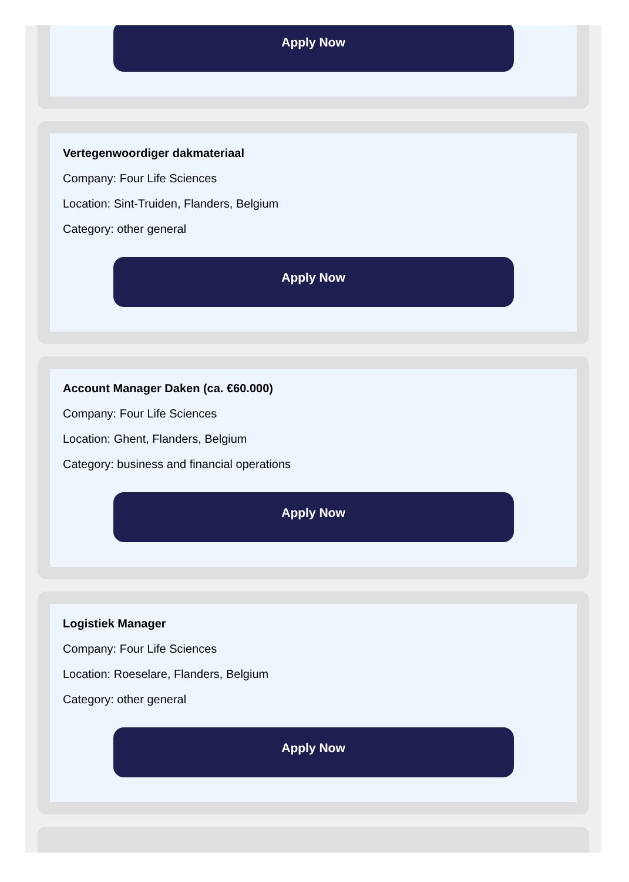Apply Now
Vertegenwoordiger dakmateriaal
Company: Four Life Sciences
Location: Sint-Truiden, Flanders, Belgium
Category: other general
Apply Now
Account Manager Daken (ca. €60.000)
Company: Four Life Sciences
Location: Ghent, Flanders, Belgium
Category: business and financial operations
Apply Now
Logistiek Manager
Company: Four Life Sciences
Location: Roeselare, Flanders, Belgium
Category: other general
Apply Now